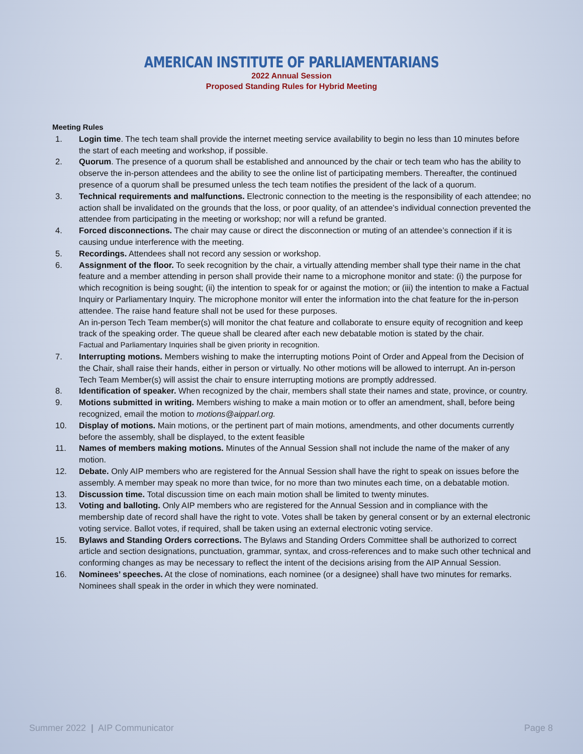AMERICAN INSTITUTE OF PARLIAMENTARIANS
2022 Annual Session
Proposed Standing Rules for Hybrid Meeting
Meeting Rules
1. Login time. The tech team shall provide the internet meeting service availability to begin no less than 10 minutes before the start of each meeting and workshop, if possible.
2. Quorum. The presence of a quorum shall be established and announced by the chair or tech team who has the ability to observe the in-person attendees and the ability to see the online list of participating members. Thereafter, the continued presence of a quorum shall be presumed unless the tech team notifies the president of the lack of a quorum.
3. Technical requirements and malfunctions. Electronic connection to the meeting is the responsibility of each attendee; no action shall be invalidated on the grounds that the loss, or poor quality, of an attendee’s individual connection prevented the attendee from participating in the meeting or workshop; nor will a refund be granted.
4. Forced disconnections. The chair may cause or direct the disconnection or muting of an attendee’s connection if it is causing undue interference with the meeting.
5. Recordings. Attendees shall not record any session or workshop.
6. Assignment of the floor. To seek recognition by the chair, a virtually attending member shall type their name in the chat feature and a member attending in person shall provide their name to a microphone monitor and state: (i) the purpose for which recognition is being sought; (ii) the intention to speak for or against the motion; or (iii) the intention to make a Factual Inquiry or Parliamentary Inquiry. The microphone monitor will enter the information into the chat feature for the in-person attendee. The raise hand feature shall not be used for these purposes.
An in-person Tech Team member(s) will monitor the chat feature and collaborate to ensure equity of recognition and keep track of the speaking order. The queue shall be cleared after each new debatable motion is stated by the chair.
Factual and Parliamentary Inquiries shall be given priority in recognition.
7. Interrupting motions. Members wishing to make the interrupting motions Point of Order and Appeal from the Decision of the Chair, shall raise their hands, either in person or virtually. No other motions will be allowed to interrupt. An in-person Tech Team Member(s) will assist the chair to ensure interrupting motions are promptly addressed.
8. Identification of speaker. When recognized by the chair, members shall state their names and state, province, or country.
9. Motions submitted in writing. Members wishing to make a main motion or to offer an amendment, shall, before being recognized, email the motion to motions@aipparl.org.
10. Display of motions. Main motions, or the pertinent part of main motions, amendments, and other documents currently before the assembly, shall be displayed, to the extent feasible
11. Names of members making motions. Minutes of the Annual Session shall not include the name of the maker of any motion.
12. Debate. Only AIP members who are registered for the Annual Session shall have the right to speak on issues before the assembly. A member may speak no more than twice, for no more than two minutes each time, on a debatable motion.
13. Discussion time. Total discussion time on each main motion shall be limited to twenty minutes.
13. Voting and balloting. Only AIP members who are registered for the Annual Session and in compliance with the membership date of record shall have the right to vote. Votes shall be taken by general consent or by an external electronic voting service. Ballot votes, if required, shall be taken using an external electronic voting service.
15. Bylaws and Standing Orders corrections. The Bylaws and Standing Orders Committee shall be authorized to correct article and section designations, punctuation, grammar, syntax, and cross-references and to make such other technical and conforming changes as may be necessary to reflect the intent of the decisions arising from the AIP Annual Session.
16. Nominees’ speeches. At the close of nominations, each nominee (or a designee) shall have two minutes for remarks. Nominees shall speak in the order in which they were nominated.
Summer 2022 | AIP Communicator Page 8